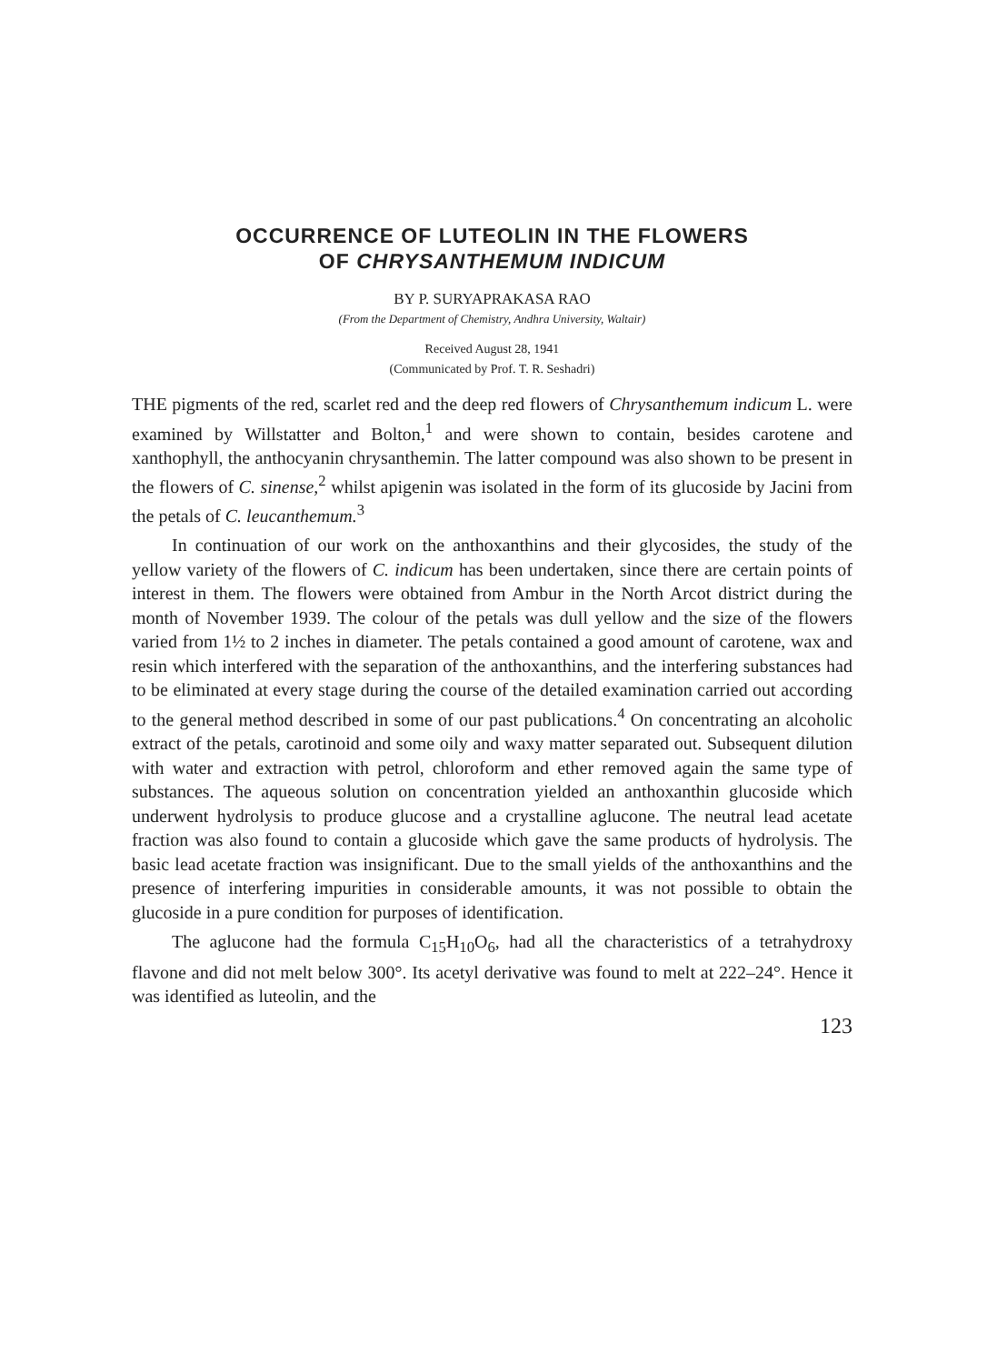OCCURRENCE OF LUTEOLIN IN THE FLOWERS
OF CHRYSANTHEMUM INDICUM
BY P. SURYAPRAKASA RAO
(From the Department of Chemistry, Andhra University, Waltair)
Received August 28, 1941
(Communicated by Prof. T. R. Seshadri)
THE pigments of the red, scarlet red and the deep red flowers of Chrysanthemum indicum L. were examined by Willstatter and Bolton,<sup>1</sup> and were shown to contain, besides carotene and xanthophyll, the anthocyanin chrysanthemin. The latter compound was also shown to be present in the flowers of C. sinense,<sup>2</sup> whilst apigenin was isolated in the form of its glucoside by Jacini from the petals of C. leucanthemum.<sup>3</sup>
In continuation of our work on the anthoxanthins and their glycosides, the study of the yellow variety of the flowers of C. indicum has been undertaken, since there are certain points of interest in them. The flowers were obtained from Ambur in the North Arcot district during the month of November 1939. The colour of the petals was dull yellow and the size of the flowers varied from 1½ to 2 inches in diameter. The petals contained a good amount of carotene, wax and resin which interfered with the separation of the anthoxanthins, and the interfering substances had to be eliminated at every stage during the course of the detailed examination carried out according to the general method described in some of our past publications.<sup>4</sup> On concentrating an alcoholic extract of the petals, carotinoid and some oily and waxy matter separated out. Subsequent dilution with water and extraction with petrol, chloroform and ether removed again the same type of substances. The aqueous solution on concentration yielded an anthoxanthin glucoside which underwent hydrolysis to produce glucose and a crystalline aglucone. The neutral lead acetate fraction was also found to contain a glucoside which gave the same products of hydrolysis. The basic lead acetate fraction was insignificant. Due to the small yields of the anthoxanthins and the presence of interfering impurities in considerable amounts, it was not possible to obtain the glucoside in a pure condition for purposes of identification.
The aglucone had the formula C<sub>15</sub>H<sub>10</sub>O<sub>6</sub>, had all the characteristics of a tetrahydroxy flavone and did not melt below 300°. Its acetyl derivative was found to melt at 222–24°. Hence it was identified as luteolin, and the
123